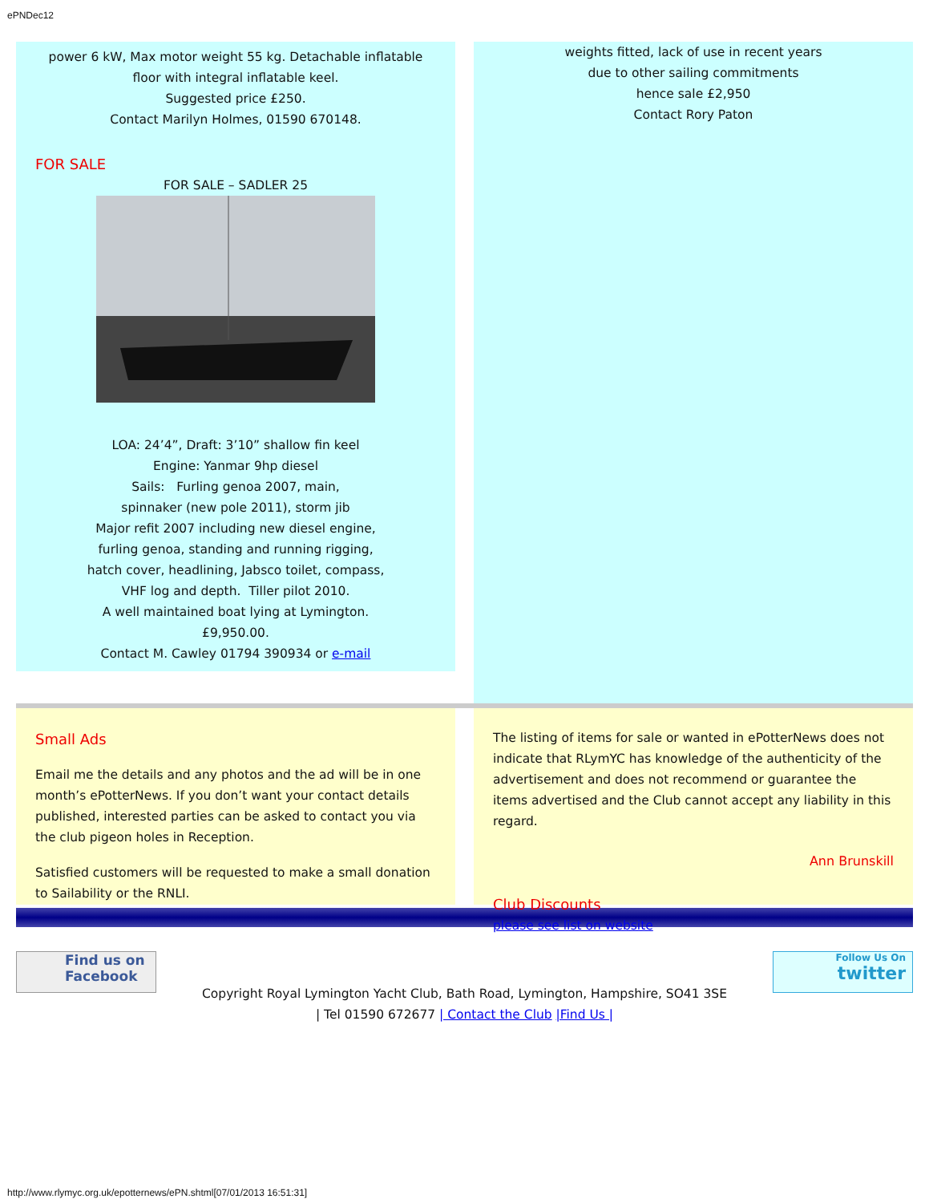ePNDec12
power 6 kW, Max motor weight 55 kg. Detachable inflatable floor with integral inflatable keel.
Suggested price £250.
Contact Marilyn Holmes, 01590 670148.
FOR SALE
FOR SALE – SADLER 25
LOA: 24’4”, Draft: 3’10” shallow fin keel
Engine: Yanmar 9hp diesel
Sails: Furling genoa 2007, main,
spinnaker (new pole 2011), storm jib
Major refit 2007 including new diesel engine,
furling genoa, standing and running rigging,
hatch cover, headlining, Jabsco toilet, compass,
VHF log and depth. Tiller pilot 2010.
A well maintained boat lying at Lymington.
£9,950.00.
Contact M. Cawley 01794 390934 or e-mail
weights fitted, lack of use in recent years
due to other sailing commitments
hence sale £2,950
Contact Rory Paton
Small Ads
Email me the details and any photos and the ad will be in one month’s ePotterNews. If you don’t want your contact details published, interested parties can be asked to contact you via the club pigeon holes in Reception.
Satisfied customers will be requested to make a small donation to Sailability or the RNLI.
The listing of items for sale or wanted in ePotterNews does not indicate that RLymYC has knowledge of the authenticity of the advertisement and does not recommend or guarantee the items advertised and the Club cannot accept any liability in this regard.
Ann Brunskill
Club Discounts
please see list on website
Find us on
Facebook
Copyright Royal Lymington Yacht Club, Bath Road, Lymington, Hampshire, SO41 3SE
| Tel 01590 672677 | Contact the Club |Find Us |
Follow Us On
twitter
http://www.rlymyc.org.uk/epotternews/ePN.shtml[07/01/2013 16:51:31]